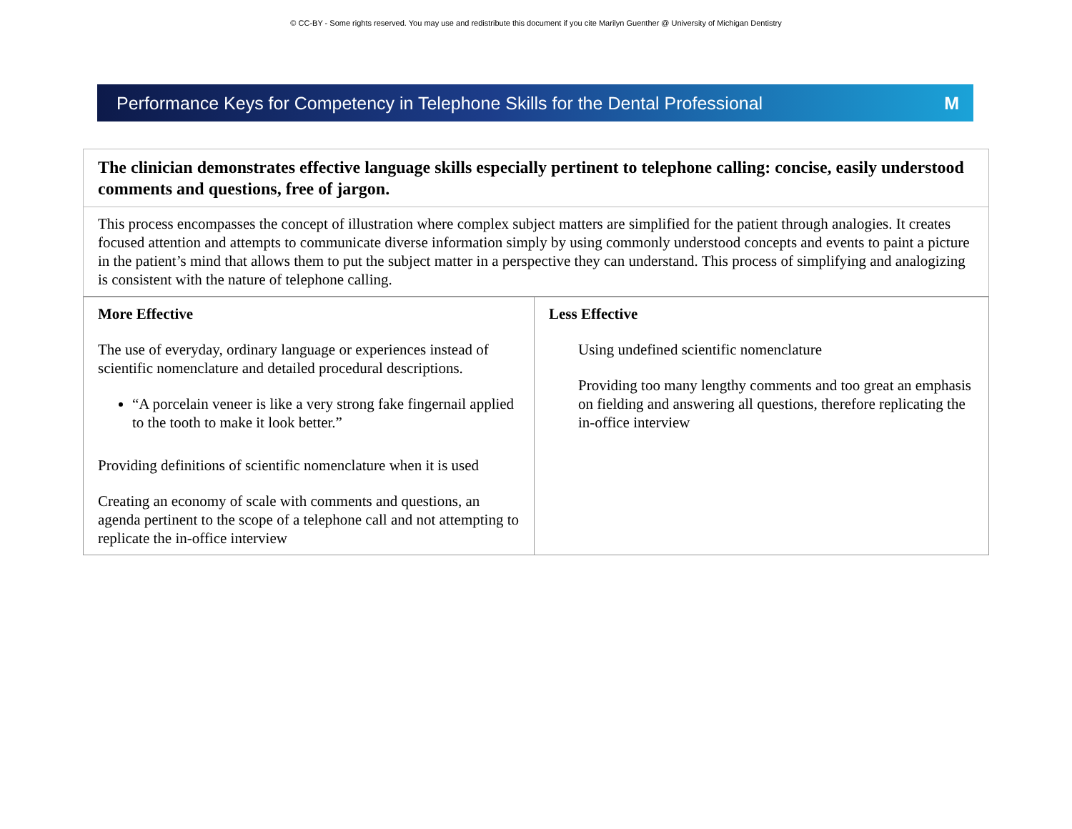© CC-BY - Some rights reserved. You may use and redistribute this document if you cite Marilyn Guenther @ University of Michigan Dentistry
Performance Keys for Competency in Telephone Skills for the Dental Professional M
| The clinician demonstrates effective language skills especially pertinent to telephone calling: concise, easily understood comments and questions, free of jargon. | |
| This process encompasses the concept of illustration where complex subject matters are simplified for the patient through analogies. It creates focused attention and attempts to communicate diverse information simply by using commonly understood concepts and events to paint a picture in the patient’s mind that allows them to put the subject matter in a perspective they can understand. This process of simplifying and analogizing is consistent with the nature of telephone calling. | |
| More Effective The use of everyday, ordinary language or experiences instead of scientific nomenclature and detailed procedural descriptions. “A porcelain veneer is like a very strong fake fingernail applied to the tooth to make it look better.” Providing definitions of scientific nomenclature when it is used Creating an economy of scale with comments and questions, an agenda pertinent to the scope of a telephone call and not attempting to replicate the in-office interview | Less Effective Using undefined scientific nomenclature Providing too many lengthy comments and too great an emphasis on fielding and answering all questions, therefore replicating the in-office interview |